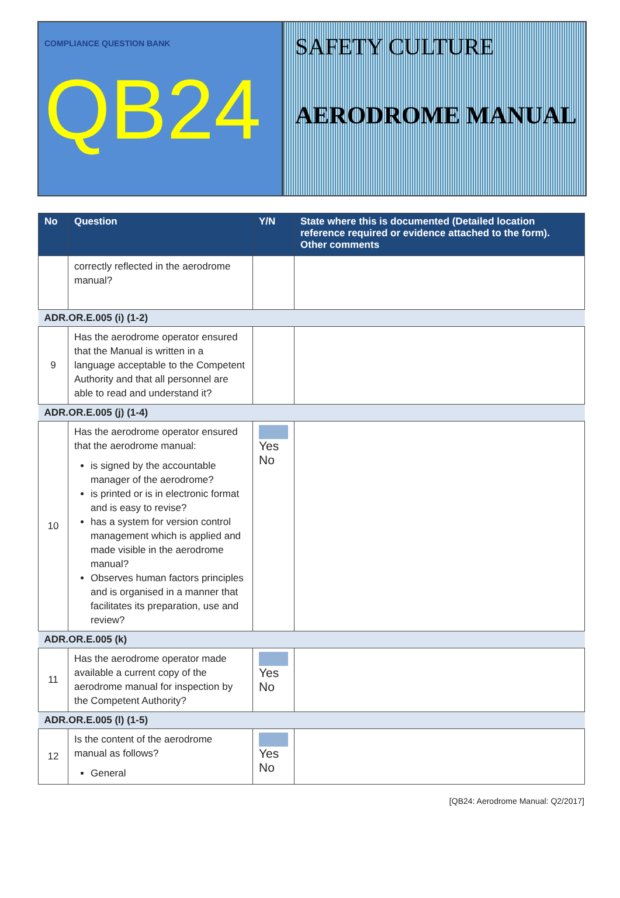COMPLIANCE QUESTION BANK
QB24
SAFETY CULTURE
AERODROME MANUAL
| No | Question | Y/N | State where this is documented (Detailed location reference required or evidence attached to the form). Other comments |
| --- | --- | --- | --- |
| | correctly reflected in the aerodrome manual? | | |
| ADR.OR.E.005 (i) (1-2) | | | |
| 9 | Has the aerodrome operator ensured that the Manual is written in a language acceptable to the Competent Authority and that all personnel are able to read and understand it? | | |
| ADR.OR.E.005 (j) (1-4) | | | |
| 10 | Has the aerodrome operator ensured that the aerodrome manual: is signed by the accountable manager of the aerodrome? is printed or is in electronic format and is easy to revise? has a system for version control management which is applied and made visible in the aerodrome manual? Observes human factors principles and is organised in a manner that facilitates its preparation, use and review? | Yes No | |
| ADR.OR.E.005 (k) | | | |
| 11 | Has the aerodrome operator made available a current copy of the aerodrome manual for inspection by the Competent Authority? | Yes No | |
| ADR.OR.E.005 (l) (1-5) | | | |
| 12 | Is the content of the aerodrome manual as follows? General | Yes No | |
[QB24: Aerodrome Manual: Q2/2017]